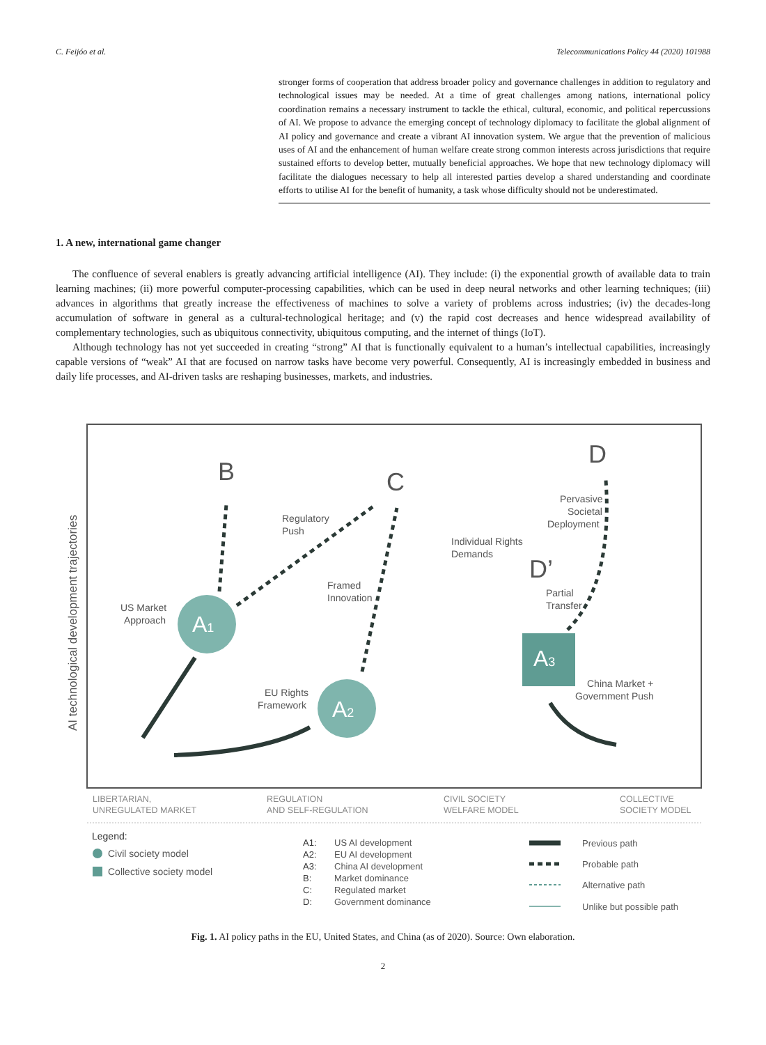C. Feijóo et al. Telecommunications Policy 44 (2020) 101988
stronger forms of cooperation that address broader policy and governance challenges in addition to regulatory and technological issues may be needed. At a time of great challenges among nations, international policy coordination remains a necessary instrument to tackle the ethical, cultural, economic, and political repercussions of AI. We propose to advance the emerging concept of technology diplomacy to facilitate the global alignment of AI policy and governance and create a vibrant AI innovation system. We argue that the prevention of malicious uses of AI and the enhancement of human welfare create strong common interests across jurisdictions that require sustained efforts to develop better, mutually beneficial approaches. We hope that new technology diplomacy will facilitate the dialogues necessary to help all interested parties develop a shared understanding and coordinate efforts to utilise AI for the benefit of humanity, a task whose difficulty should not be underestimated.
1. A new, international game changer
The confluence of several enablers is greatly advancing artificial intelligence (AI). They include: (i) the exponential growth of available data to train learning machines; (ii) more powerful computer-processing capabilities, which can be used in deep neural networks and other learning techniques; (iii) advances in algorithms that greatly increase the effectiveness of machines to solve a variety of problems across industries; (iv) the decades-long accumulation of software in general as a cultural-technological heritage; and (v) the rapid cost decreases and hence widespread availability of complementary technologies, such as ubiquitous connectivity, ubiquitous computing, and the internet of things (IoT).
Although technology has not yet succeeded in creating “strong” AI that is functionally equivalent to a human’s intellectual capabilities, increasingly capable versions of “weak” AI that are focused on narrow tasks have become very powerful. Consequently, AI is increasingly embedded in business and daily life processes, and AI-driven tasks are reshaping businesses, markets, and industries.
AI technological development trajectories
B
C
D
D’
A1
A2
A3
Regulatory
Push
US Market
Approach
Framed
Innovation
Individual Rights
Demands
Pervasive
Societal
Deployment
Partial
Transfer
EU Rights
Framework
China Market +
Government Push
LIBERTARIAN,
UNREGULATED MARKET
REGULATION
AND SELF-REGULATION
CIVIL SOCIETY
WELFARE MODEL
COLLECTIVE
SOCIETY MODEL
Legend:
Civil society model
Collective society model
A1:
US AI development
A2:
EU AI development
A3:
China AI development
B:
Market dominance
C:
Regulated market
D:
Government dominance
Previous path
Probable path
Alternative path
Unlike but possible path
Fig. 1. AI policy paths in the EU, United States, and China (as of 2020). Source: Own elaboration.
2